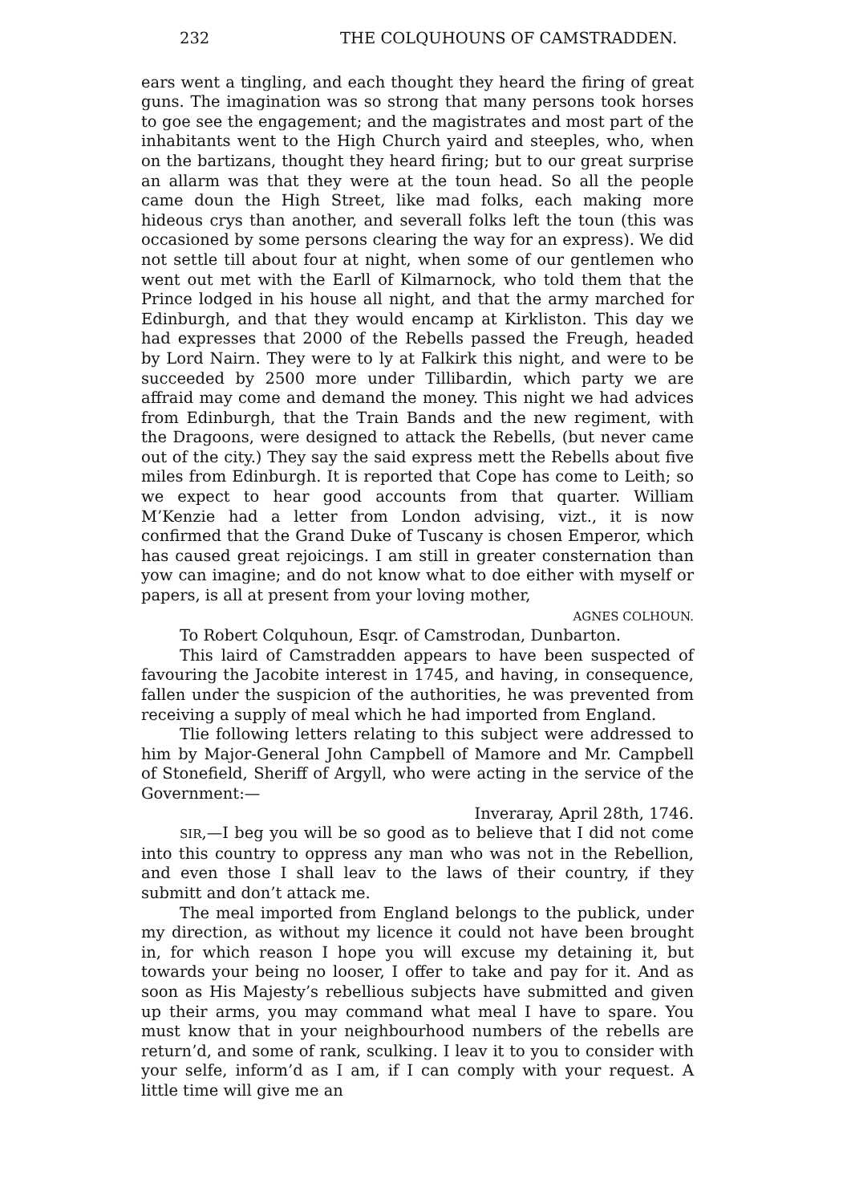232 THE COLQUHOUNS OF CAMSTRADDEN.
ears went a tingling, and each thought they heard the firing of great guns. The imagination was so strong that many persons took horses to goe see the engagement; and the magistrates and most part of the inhabitants went to the High Church yaird and steeples, who, when on the bartizans, thought they heard firing; but to our great surprise an allarm was that they were at the toun head. So all the people came doun the High Street, like mad folks, each making more hideous crys than another, and severall folks left the toun (this was occasioned by some persons clearing the way for an express). We did not settle till about four at night, when some of our gentlemen who went out met with the Earll of Kilmarnock, who told them that the Prince lodged in his house all night, and that the army marched for Edinburgh, and that they would encamp at Kirkliston. This day we had expresses that 2000 of the Rebells passed the Freugh, headed by Lord Nairn. They were to ly at Falkirk this night, and were to be succeeded by 2500 more under Tillibardin, which party we are affraid may come and demand the money. This night we had advices from Edinburgh, that the Train Bands and the new regiment, with the Dragoons, were designed to attack the Rebells, (but never came out of the city.) They say the said express mett the Rebells about five miles from Edinburgh. It is reported that Cope has come to Leith; so we expect to hear good accounts from that quarter. William M’Kenzie had a letter from London advising, vizt., it is now confirmed that the Grand Duke of Tuscany is chosen Emperor, which has caused great rejoicings. I am still in greater consternation than yow can imagine; and do not know what to doe either with myself or papers, is all at present from your loving mother,
AGNES COLHOUN.
To Robert Colquhoun, Esqr. of Camstrodan, Dunbarton.
This laird of Camstradden appears to have been suspected of favouring the Jacobite interest in 1745, and having, in consequence, fallen under the suspicion of the authorities, he was prevented from receiving a supply of meal which he had imported from England.
Tlie following letters relating to this subject were addressed to him by Major-General John Campbell of Mamore and Mr. Campbell of Stonefield, Sheriff of Argyll, who were acting in the service of the Government:—
Inveraray, April 28th, 1746.
SIR,—I beg you will be so good as to believe that I did not come into this country to oppress any man who was not in the Rebellion, and even those I shall leav to the laws of their country, if they submitt and don’t attack me.
The meal imported from England belongs to the publick, under my direction, as without my licence it could not have been brought in, for which reason I hope you will excuse my detaining it, but towards your being no looser, I offer to take and pay for it. And as soon as His Majesty’s rebellious subjects have submitted and given up their arms, you may command what meal I have to spare. You must know that in your neighbourhood numbers of the rebells are return’d, and some of rank, sculking. I leav it to you to consider with your selfe, inform’d as I am, if I can comply with your request. A little time will give me an